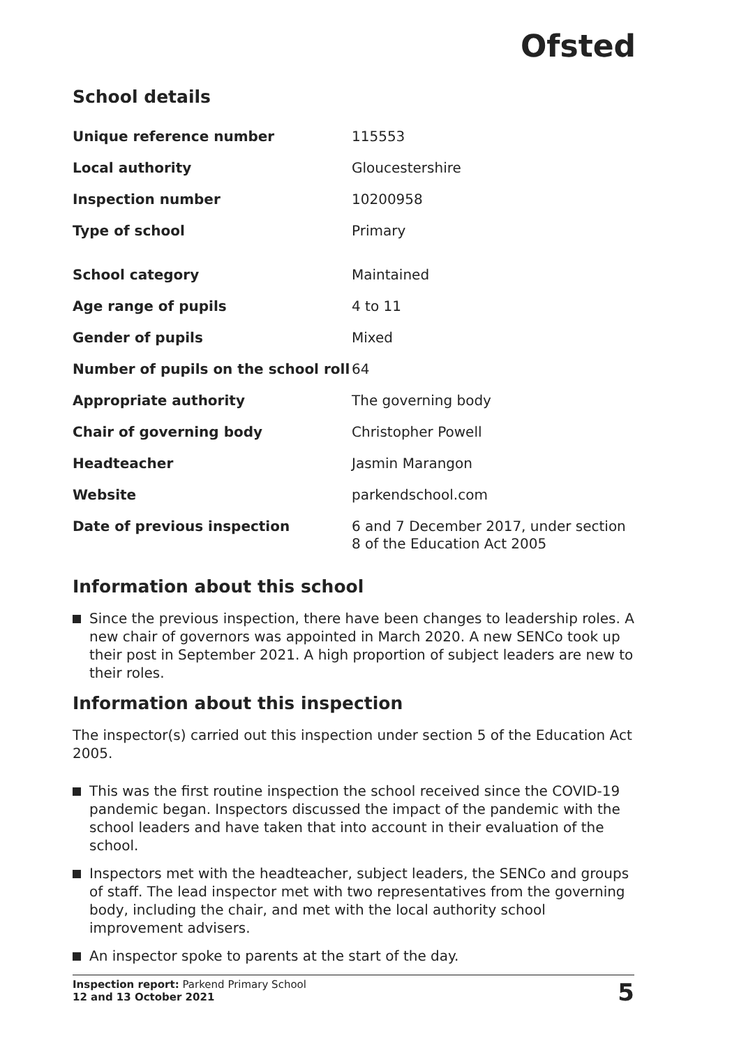Ofsted
School details
| Unique reference number | 115553 |
| Local authority | Gloucestershire |
| Inspection number | 10200958 |
| Type of school | Primary |
| School category | Maintained |
| Age range of pupils | 4 to 11 |
| Gender of pupils | Mixed |
| Number of pupils on the school roll | 64 |
| Appropriate authority | The governing body |
| Chair of governing body | Christopher Powell |
| Headteacher | Jasmin Marangon |
| Website | parkendschool.com |
| Date of previous inspection | 6 and 7 December 2017, under section 8 of the Education Act 2005 |
Information about this school
Since the previous inspection, there have been changes to leadership roles. A new chair of governors was appointed in March 2020. A new SENCo took up their post in September 2021. A high proportion of subject leaders are new to their roles.
Information about this inspection
The inspector(s) carried out this inspection under section 5 of the Education Act 2005.
This was the first routine inspection the school received since the COVID-19 pandemic began. Inspectors discussed the impact of the pandemic with the school leaders and have taken that into account in their evaluation of the school.
Inspectors met with the headteacher, subject leaders, the SENCo and groups of staff. The lead inspector met with two representatives from the governing body, including the chair, and met with the local authority school improvement advisers.
An inspector spoke to parents at the start of the day.
Inspection report: Parkend Primary School
12 and 13 October 2021
5